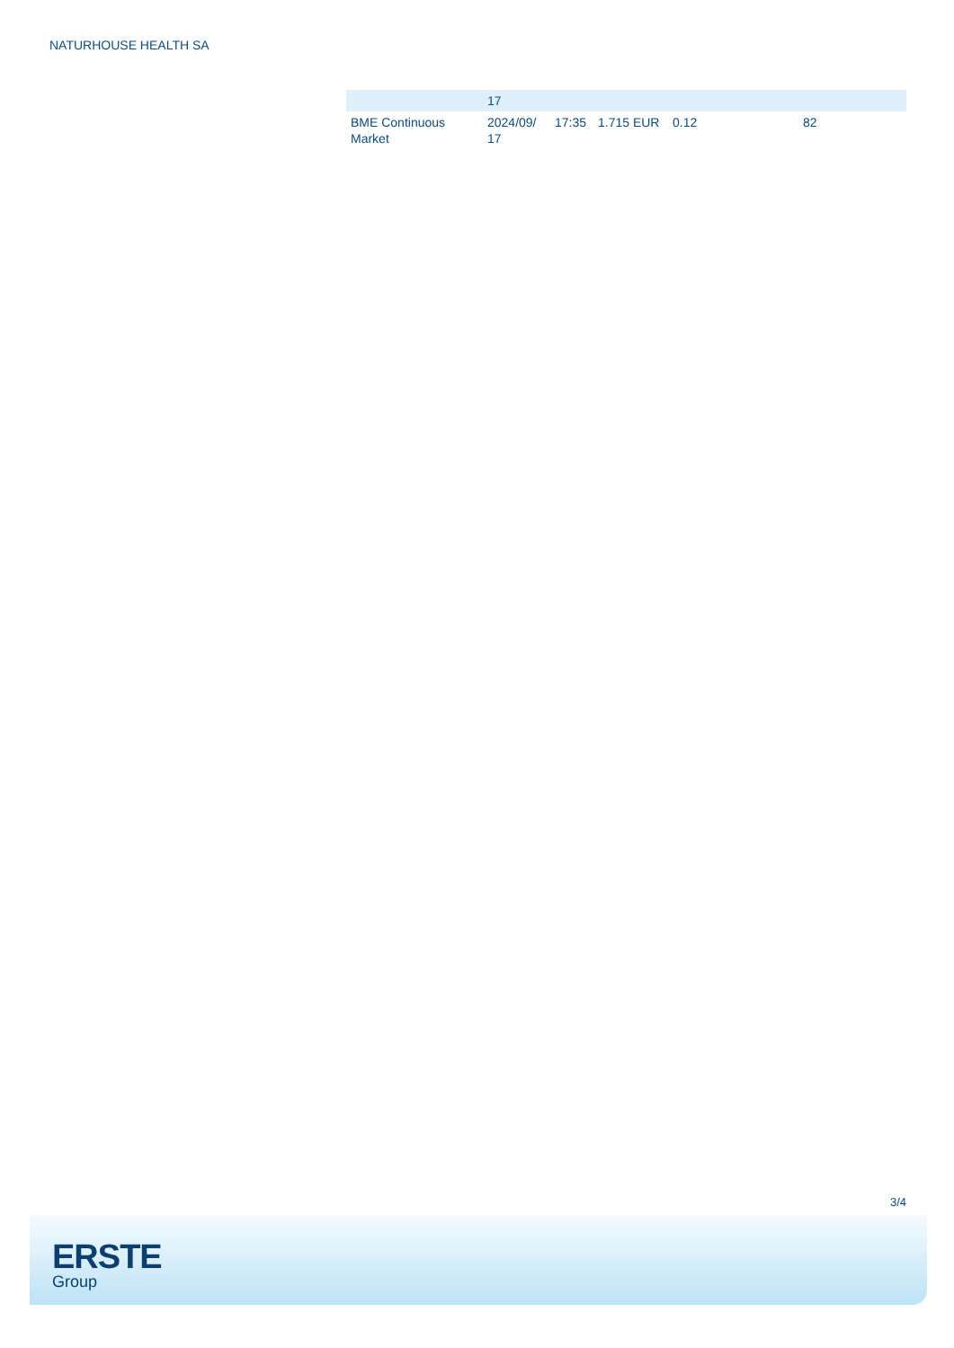NATURHOUSE HEALTH SA
| | 17 | | | | |
| BME Continuous Market | 2024/09/ 17 | 17:35 | 1.715 EUR | 0.12 | 82 |
3/4
ERSTE
Group